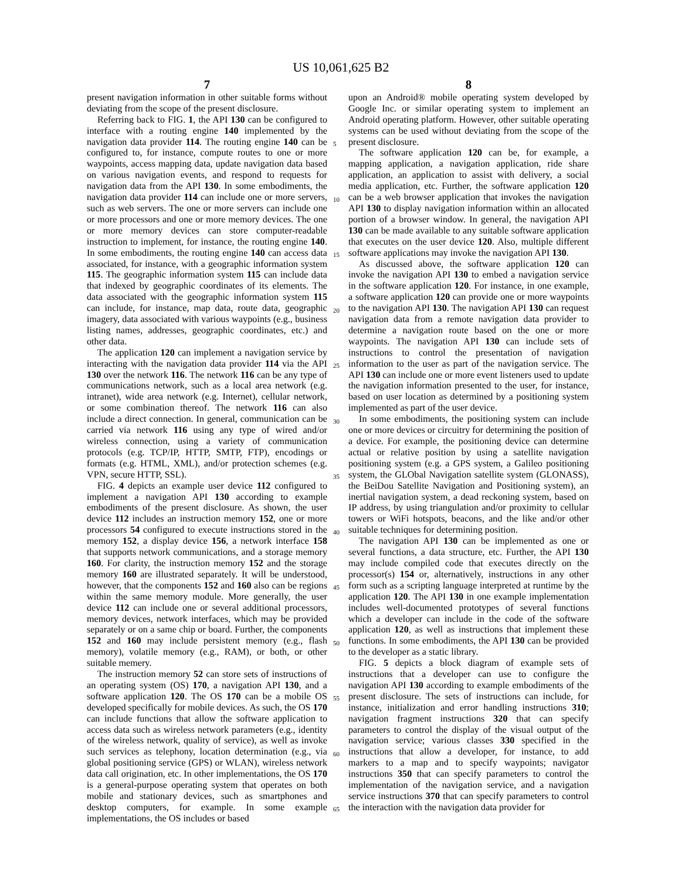US 10,061,625 B2
7
present navigation information in other suitable forms without deviating from the scope of the present disclosure.
Referring back to FIG. 1, the API 130 can be configured to interface with a routing engine 140 implemented by the navigation data provider 114. The routing engine 140 can be configured to, for instance, compute routes to one or more waypoints, access mapping data, update navigation data based on various navigation events, and respond to requests for navigation data from the API 130. In some embodiments, the navigation data provider 114 can include one or more servers, such as web servers. The one or more servers can include one or more processors and one or more memory devices. The one or more memory devices can store computer-readable instruction to implement, for instance, the routing engine 140. In some embodiments, the routing engine 140 can access data associated, for instance, with a geographic information system 115. The geographic information system 115 can include data that indexed by geographic coordinates of its elements. The data associated with the geographic information system 115 can include, for instance, map data, route data, geographic imagery, data associated with various waypoints (e.g., business listing names, addresses, geographic coordinates, etc.) and other data.
The application 120 can implement a navigation service by interacting with the navigation data provider 114 via the API 130 over the network 116. The network 116 can be any type of communications network, such as a local area network (e.g. intranet), wide area network (e.g. Internet), cellular network, or some combination thereof. The network 116 can also include a direct connection. In general, communication can be carried via network 116 using any type of wired and/or wireless connection, using a variety of communication protocols (e.g. TCP/IP, HTTP, SMTP, FTP), encodings or formats (e.g. HTML, XML), and/or protection schemes (e.g. VPN, secure HTTP, SSL).
FIG. 4 depicts an example user device 112 configured to implement a navigation API 130 according to example embodiments of the present disclosure. As shown, the user device 112 includes an instruction memory 152, one or more processors 54 configured to execute instructions stored in the memory 152, a display device 156, a network interface 158 that supports network communications, and a storage memory 160. For clarity, the instruction memory 152 and the storage memory 160 are illustrated separately. It will be understood, however, that the components 152 and 160 also can be regions within the same memory module. More generally, the user device 112 can include one or several additional processors, memory devices, network interfaces, which may be provided separately or on a same chip or board. Further, the components 152 and 160 may include persistent memory (e.g., flash memory), volatile memory (e.g., RAM), or both, or other suitable memery.
The instruction memory 52 can store sets of instructions of an operating system (OS) 170, a navigation API 130, and a software application 120. The OS 170 can be a mobile OS developed specifically for mobile devices. As such, the OS 170 can include functions that allow the software application to access data such as wireless network parameters (e.g., identity of the wireless network, quality of service), as well as invoke such services as telephony, location determination (e.g., via global positioning service (GPS) or WLAN), wireless network data call origination, etc. In other implementations, the OS 170 is a general-purpose operating system that operates on both mobile and stationary devices, such as smartphones and desktop computers, for example. In some example implementations, the OS includes or based
8
upon an Android® mobile operating system developed by Google Inc. or similar operating system to implement an Android operating platform. However, other suitable operating systems can be used without deviating from the scope of the present disclosure.
The software application 120 can be, for example, a mapping application, a navigation application, ride share application, an application to assist with delivery, a social media application, etc. Further, the software application 120 can be a web browser application that invokes the navigation API 130 to display navigation information within an allocated portion of a browser window. In general, the navigation API 130 can be made available to any suitable software application that executes on the user device 120. Also, multiple different software applications may invoke the navigation API 130.
As discussed above, the software application 120 can invoke the navigation API 130 to embed a navigation service in the software application 120. For instance, in one example, a software application 120 can provide one or more waypoints to the navigation API 130. The navigation API 130 can request navigation data from a remote navigation data provider to determine a navigation route based on the one or more waypoints. The navigation API 130 can include sets of instructions to control the presentation of navigation information to the user as part of the navigation service. The API 130 can include one or more event listeners used to update the navigation information presented to the user, for instance, based on user location as determined by a positioning system implemented as part of the user device.
In some embodiments, the positioning system can include one or more devices or circuitry for determining the position of a device. For example, the positioning device can determine actual or relative position by using a satellite navigation positioning system (e.g. a GPS system, a Galileo positioning system, the GLObal Navigation satellite system (GLONASS), the BeiDou Satellite Navigation and Positioning system), an inertial navigation system, a dead reckoning system, based on IP address, by using triangulation and/or proximity to cellular towers or WiFi hotspots, beacons, and the like and/or other suitable techniques for determining position.
The navigation API 130 can be implemented as one or several functions, a data structure, etc. Further, the API 130 may include compiled code that executes directly on the processor(s) 154 or, alternatively, instructions in any other form such as a scripting language interpreted at runtime by the application 120. The API 130 in one example implementation includes well-documented prototypes of several functions which a developer can include in the code of the software application 120, as well as instructions that implement these functions. In some embodiments, the API 130 can be provided to the developer as a static library.
FIG. 5 depicts a block diagram of example sets of instructions that a developer can use to configure the navigation API 130 according to example embodiments of the present disclosure. The sets of instructions can include, for instance, initialization and error handling instructions 310; navigation fragment instructions 320 that can specify parameters to control the display of the visual output of the navigation service; various classes 330 specified in the instructions that allow a developer, for instance, to add markers to a map and to specify waypoints; navigator instructions 350 that can specify parameters to control the implementation of the navigation service, and a navigation service instructions 370 that can specify parameters to control the interaction with the navigation data provider for
5
10
15
20
25
30
35
40
45
50
55
60
65